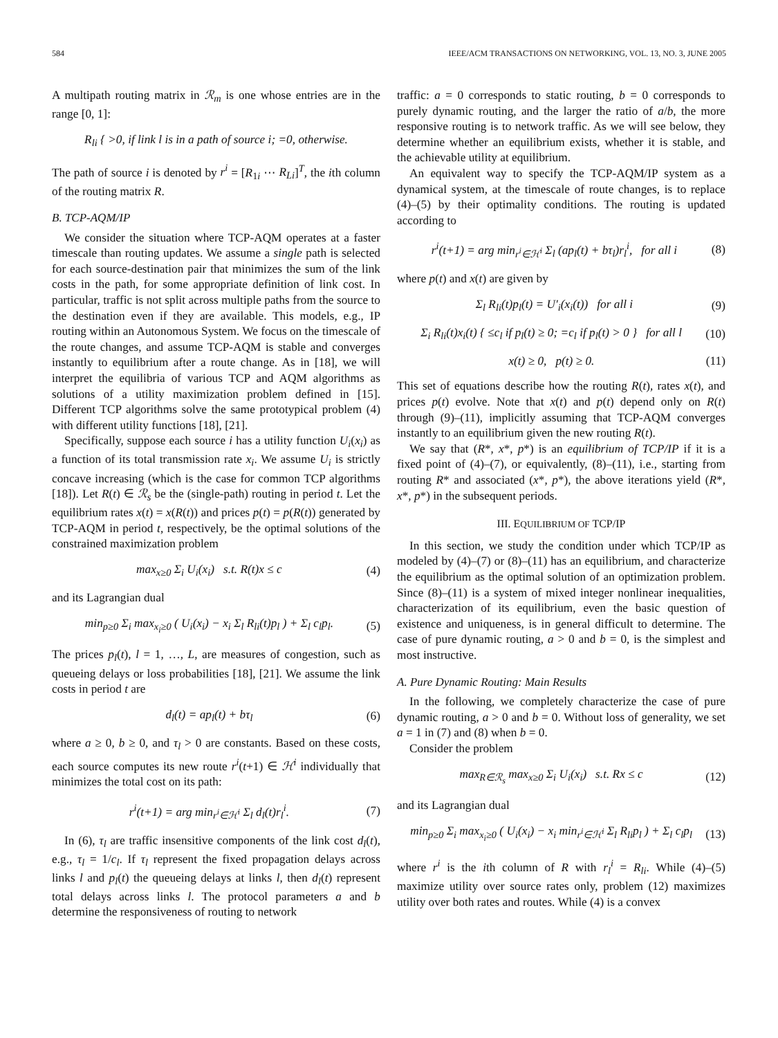584 IEEE/ACM TRANSACTIONS ON NETWORKING, VOL. 13, NO. 3, JUNE 2005
A multipath routing matrix in ℛ<sub>m</sub> is one whose entries are in the range [0, 1]:
R<sub>li</sub> { >0, if link l is in a path of source i; =0, otherwise.
The path of source i is denoted by r<sup>i</sup> = [R<sub>1i</sub> ⋯ R<sub>Li</sub>]<sup>T</sup>, the ith column of the routing matrix R.
B. TCP-AQM/IP
We consider the situation where TCP-AQM operates at a faster timescale than routing updates. We assume a single path is selected for each source-destination pair that minimizes the sum of the link costs in the path, for some appropriate definition of link cost. In particular, traffic is not split across multiple paths from the source to the destination even if they are available. This models, e.g., IP routing within an Autonomous System. We focus on the timescale of the route changes, and assume TCP-AQM is stable and converges instantly to equilibrium after a route change. As in [18], we will interpret the equilibria of various TCP and AQM algorithms as solutions of a utility maximization problem defined in [15]. Different TCP algorithms solve the same prototypical problem (4) with different utility functions [18], [21].
Specifically, suppose each source i has a utility function U<sub>i</sub>(x<sub>i</sub>) as a function of its total transmission rate x<sub>i</sub>. We assume U<sub>i</sub> is strictly concave increasing (which is the case for common TCP algorithms [18]). Let R(t) ∈ ℛ<sub>s</sub> be the (single-path) routing in period t. Let the equilibrium rates x(t) = x(R(t)) and prices p(t) = p(R(t)) generated by TCP-AQM in period t, respectively, be the optimal solutions of the constrained maximization problem
max<sub>x≥0</sub> Σ<sub>i</sub> U<sub>i</sub>(x<sub>i</sub>) s.t. R(t)x ≤ c (4)
and its Lagrangian dual
min<sub>p≥0</sub> Σ<sub>i</sub> max<sub>x<sub>i</sub>≥0</sub> ( U<sub>i</sub>(x<sub>i</sub>) − x<sub>i</sub> Σ<sub>l</sub> R<sub>li</sub>(t)p<sub>l</sub> ) + Σ<sub>l</sub> c<sub>l</sub>p<sub>l</sub>. (5)
The prices p<sub>l</sub>(t), l = 1, …, L, are measures of congestion, such as queueing delays or loss probabilities [18], [21]. We assume the link costs in period t are
d<sub>l</sub>(t) = ap<sub>l</sub>(t) + bτ<sub>l</sub> (6)
where a ≥ 0, b ≥ 0, and τ<sub>l</sub> > 0 are constants. Based on these costs, each source computes its new route r<sup>i</sup>(t+1) ∈ ℋ<sup>i</sup> individually that minimizes the total cost on its path:
r<sup>i</sup>(t+1) = arg min<sub>r<sup>i</sup>∈ℋ<sup>i</sup></sub> Σ<sub>l</sub> d<sub>l</sub>(t)r<sub>l</sub><sup>i</sup>. (7)
In (6), τ<sub>l</sub> are traffic insensitive components of the link cost d<sub>l</sub>(t), e.g., τ<sub>l</sub> = 1/c<sub>l</sub>. If τ<sub>l</sub> represent the fixed propagation delays across links l and p<sub>l</sub>(t) the queueing delays at links l, then d<sub>l</sub>(t) represent total delays across links l. The protocol parameters a and b determine the responsiveness of routing to network
traffic: a = 0 corresponds to static routing, b = 0 corresponds to purely dynamic routing, and the larger the ratio of a/b, the more responsive routing is to network traffic. As we will see below, they determine whether an equilibrium exists, whether it is stable, and the achievable utility at equilibrium.
An equivalent way to specify the TCP-AQM/IP system as a dynamical system, at the timescale of route changes, is to replace (4)–(5) by their optimality conditions. The routing is updated according to
r<sup>i</sup>(t+1) = arg min<sub>r<sup>i</sup>∈ℋ<sup>i</sup></sub> Σ<sub>l</sub> (ap<sub>l</sub>(t) + bτ<sub>l</sub>)r<sub>l</sub><sup>i</sup>, for all i (8)
where p(t) and x(t) are given by
Σ<sub>l</sub> R<sub>li</sub>(t)p<sub>l</sub>(t) = U′<sub>i</sub>(x<sub>i</sub>(t)) for all i (9)
Σ<sub>i</sub> R<sub>li</sub>(t)x<sub>i</sub>(t) { ≤c<sub>l</sub> if p<sub>l</sub>(t) ≥ 0; =c<sub>l</sub> if p<sub>l</sub>(t) > 0 } for all l (10)
x(t) ≥ 0, p(t) ≥ 0. (11)
This set of equations describe how the routing R(t), rates x(t), and prices p(t) evolve. Note that x(t) and p(t) depend only on R(t) through (9)–(11), implicitly assuming that TCP-AQM converges instantly to an equilibrium given the new routing R(t).
We say that (R*, x*, p*) is an equilibrium of TCP/IP if it is a fixed point of (4)–(7), or equivalently, (8)–(11), i.e., starting from routing R* and associated (x*, p*), the above iterations yield (R*, x*, p*) in the subsequent periods.
III. EQUILIBRIUM OF TCP/IP
In this section, we study the condition under which TCP/IP as modeled by (4)–(7) or (8)–(11) has an equilibrium, and characterize the equilibrium as the optimal solution of an optimization problem. Since (8)–(11) is a system of mixed integer nonlinear inequalities, characterization of its equilibrium, even the basic question of existence and uniqueness, is in general difficult to determine. The case of pure dynamic routing, a > 0 and b = 0, is the simplest and most instructive.
A. Pure Dynamic Routing: Main Results
In the following, we completely characterize the case of pure dynamic routing, a > 0 and b = 0. Without loss of generality, we set a = 1 in (7) and (8) when b = 0.
Consider the problem
max<sub>R∈ℛ<sub>s</sub></sub> max<sub>x≥0</sub> Σ<sub>i</sub> U<sub>i</sub>(x<sub>i</sub>) s.t. Rx ≤ c (12)
and its Lagrangian dual
min<sub>p≥0</sub> Σ<sub>i</sub> max<sub>x<sub>i</sub>≥0</sub> ( U<sub>i</sub>(x<sub>i</sub>) − x<sub>i</sub> min<sub>r<sup>i</sup>∈ℋ<sup>i</sup></sub> Σ<sub>l</sub> R<sub>li</sub>p<sub>l</sub> ) + Σ<sub>l</sub> c<sub>l</sub>p<sub>l</sub> (13)
where r<sup>i</sup> is the ith column of R with r<sub>l</sub><sup>i</sup> = R<sub>li</sub>. While (4)–(5) maximize utility over source rates only, problem (12) maximizes utility over both rates and routes. While (4) is a convex